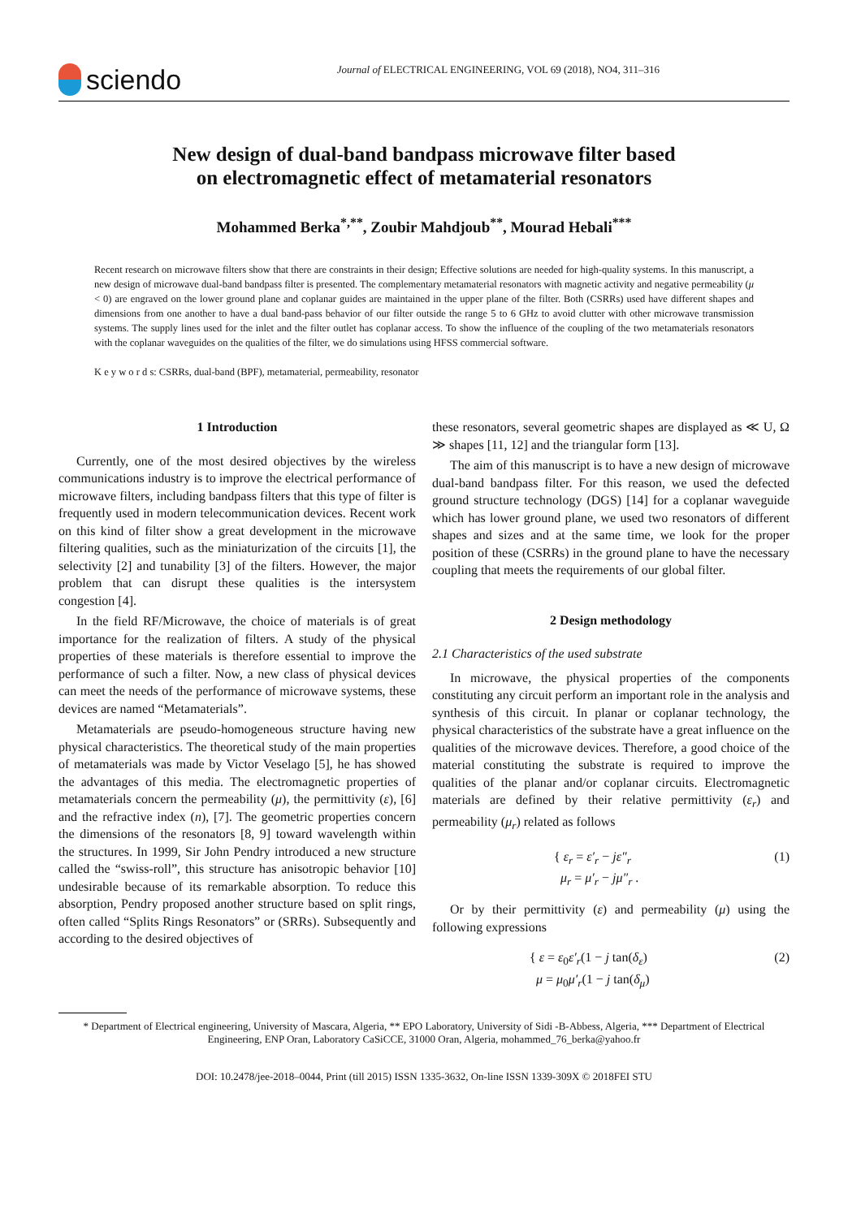sciendo
Journal of ELECTRICAL ENGINEERING, VOL 69 (2018), NO4, 311–316
New design of dual-band bandpass microwave filter based
on electromagnetic effect of metamaterial resonators
Mohammed Berka<sup>*,**</sup>, Zoubir Mahdjoub<sup>**</sup>, Mourad Hebali<sup>***</sup>
Recent research on microwave filters show that there are constraints in their design; Effective solutions are needed for high-quality systems. In this manuscript, a new design of microwave dual-band bandpass filter is presented. The complementary metamaterial resonators with magnetic activity and negative permeability (μ < 0) are engraved on the lower ground plane and coplanar guides are maintained in the upper plane of the filter. Both (CSRRs) used have different shapes and dimensions from one another to have a dual band-pass behavior of our filter outside the range 5 to 6 GHz to avoid clutter with other microwave transmission systems. The supply lines used for the inlet and the filter outlet has coplanar access. To show the influence of the coupling of the two metamaterials resonators with the coplanar waveguides on the qualities of the filter, we do simulations using HFSS commercial software.
K e y w o r d s: CSRRs, dual-band (BPF), metamaterial, permeability, resonator
1 Introduction
Currently, one of the most desired objectives by the wireless communications industry is to improve the electrical performance of microwave filters, including bandpass filters that this type of filter is frequently used in modern telecommunication devices. Recent work on this kind of filter show a great development in the microwave filtering qualities, such as the miniaturization of the circuits [1], the selectivity [2] and tunability [3] of the filters. However, the major problem that can disrupt these qualities is the intersystem congestion [4].
In the field RF/Microwave, the choice of materials is of great importance for the realization of filters. A study of the physical properties of these materials is therefore essential to improve the performance of such a filter. Now, a new class of physical devices can meet the needs of the performance of microwave systems, these devices are named “Metamaterials”.
Metamaterials are pseudo-homogeneous structure having new physical characteristics. The theoretical study of the main properties of metamaterials was made by Victor Veselago [5], he has showed the advantages of this media. The electromagnetic properties of metamaterials concern the permeability (μ), the permittivity (ε), [6] and the refractive index (n), [7]. The geometric properties concern the dimensions of the resonators [8, 9] toward wavelength within the structures. In 1999, Sir John Pendry introduced a new structure called the “swiss-roll”, this structure has anisotropic behavior [10] undesirable because of its remarkable absorption. To reduce this absorption, Pendry proposed another structure based on split rings, often called “Splits Rings Resonators” or (SRRs). Subsequently and according to the desired objectives of
these resonators, several geometric shapes are displayed as ≪ U, Ω ≫ shapes [11, 12] and the triangular form [13].
The aim of this manuscript is to have a new design of microwave dual-band bandpass filter. For this reason, we used the defected ground structure technology (DGS) [14] for a coplanar waveguide which has lower ground plane, we used two resonators of different shapes and sizes and at the same time, we look for the proper position of these (CSRRs) in the ground plane to have the necessary coupling that meets the requirements of our global filter.
2 Design methodology
2.1 Characteristics of the used substrate
In microwave, the physical properties of the components constituting any circuit perform an important role in the analysis and synthesis of this circuit. In planar or coplanar technology, the physical characteristics of the substrate have a great influence on the qualities of the microwave devices. Therefore, a good choice of the material constituting the substrate is required to improve the qualities of the planar and/or coplanar circuits. Electromagnetic materials are defined by their relative permittivity (ε<sub>r</sub>) and permeability (μ<sub>r</sub>) related as follows
{ ε<sub>r</sub> = ε′<sub>r</sub> − jε″<sub>r</sub>
μ<sub>r</sub> = μ′<sub>r</sub> − jμ″<sub>r</sub> .
(1)
Or by their permittivity (ε) and permeability (μ) using the following expressions
{ ε = ε<sub>0</sub>ε′<sub>r</sub>(1 − j tan(δ<sub>ε</sub>)
μ = μ<sub>0</sub>μ′<sub>r</sub>(1 − j tan(δ<sub>μ</sub>)
(2)
* Department of Electrical engineering, University of Mascara, Algeria, ** EPO Laboratory, University of Sidi -B-Abbess, Algeria, *** Department of Electrical Engineering, ENP Oran, Laboratory CaSiCCE, 31000 Oran, Algeria, mohammed_76_berka@yahoo.fr
DOI: 10.2478/jee-2018–0044, Print (till 2015) ISSN 1335-3632, On-line ISSN 1339-309X © 2018FEI STU